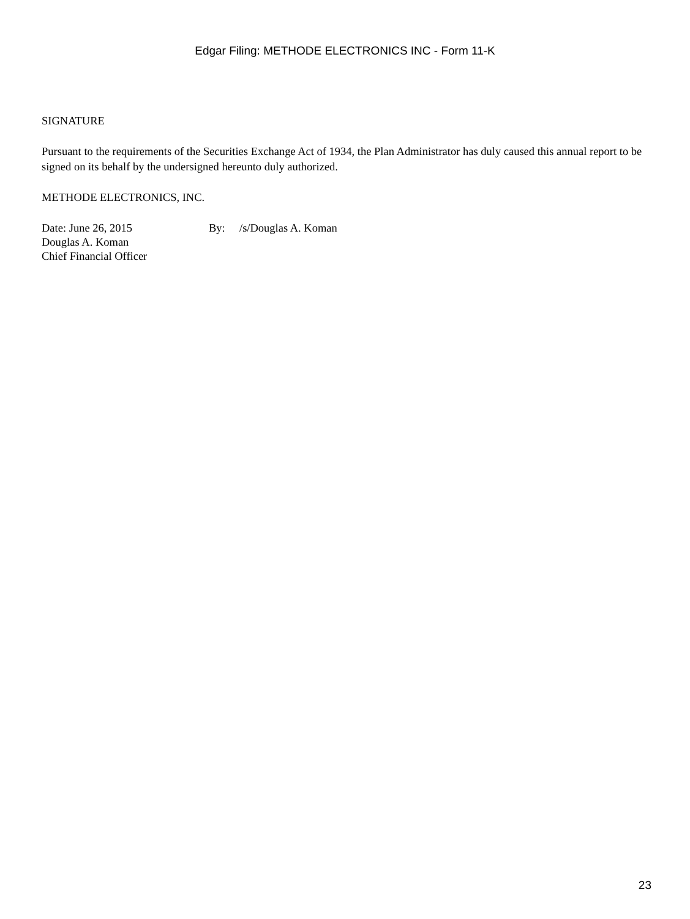Edgar Filing: METHODE ELECTRONICS INC - Form 11-K
SIGNATURE
Pursuant to the requirements of the Securities Exchange Act of 1934, the Plan Administrator has duly caused this annual report to be signed on its behalf by the undersigned hereunto duly authorized.
METHODE ELECTRONICS, INC.
Date: June 26, 2015 By: /s/Douglas A. Koman
Douglas A. Koman
Chief Financial Officer
23